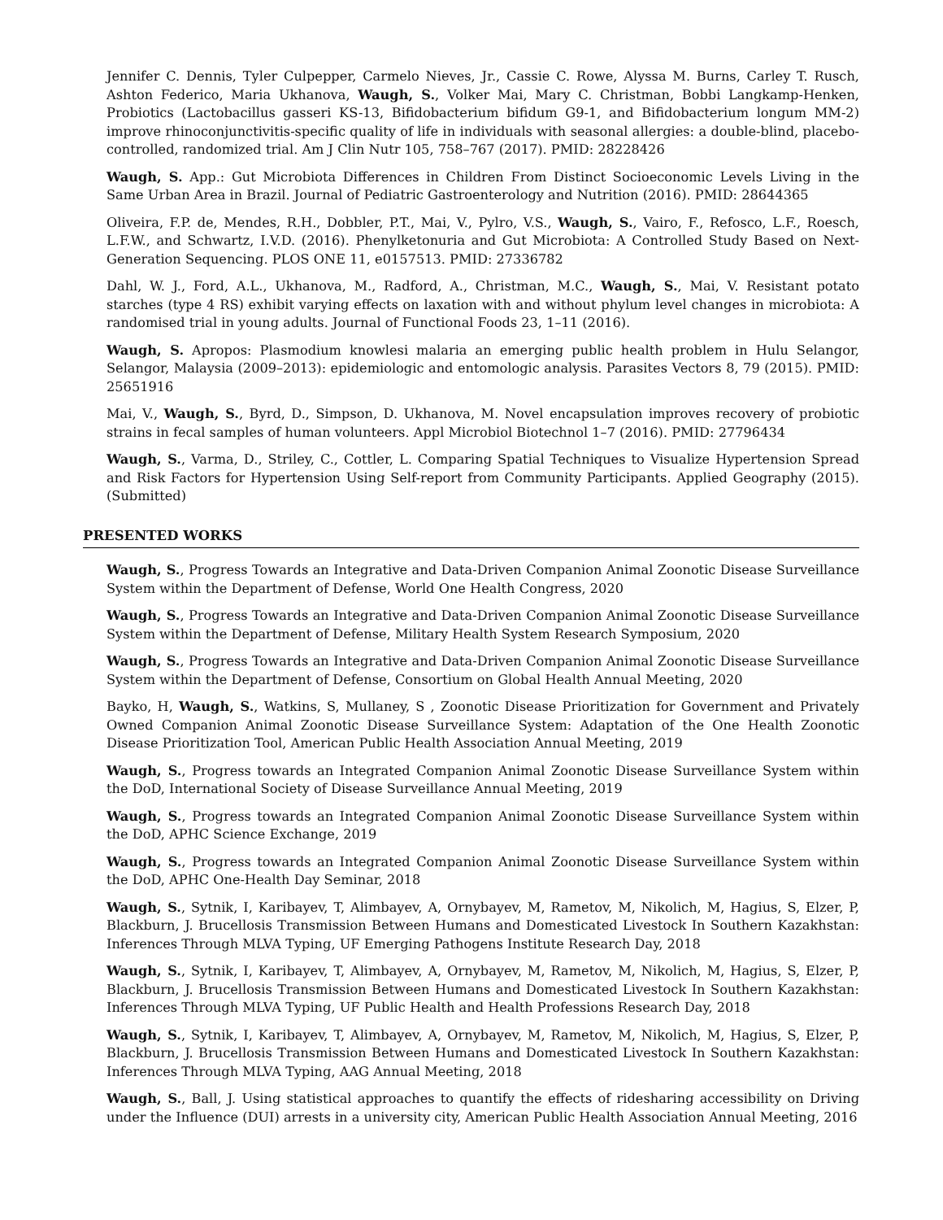Jennifer C. Dennis, Tyler Culpepper, Carmelo Nieves, Jr., Cassie C. Rowe, Alyssa M. Burns, Carley T. Rusch, Ashton Federico, Maria Ukhanova, Waugh, S., Volker Mai, Mary C. Christman, Bobbi Langkamp-Henken, Probiotics (Lactobacillus gasseri KS-13, Bifidobacterium bifidum G9-1, and Bifidobacterium longum MM-2) improve rhinoconjunctivitis-specific quality of life in individuals with seasonal allergies: a double-blind, placebo-controlled, randomized trial. Am J Clin Nutr 105, 758–767 (2017). PMID: 28228426
Waugh, S. App.: Gut Microbiota Differences in Children From Distinct Socioeconomic Levels Living in the Same Urban Area in Brazil. Journal of Pediatric Gastroenterology and Nutrition (2016). PMID: 28644365
Oliveira, F.P. de, Mendes, R.H., Dobbler, P.T., Mai, V., Pylro, V.S., Waugh, S., Vairo, F., Refosco, L.F., Roesch, L.F.W., and Schwartz, I.V.D. (2016). Phenylketonuria and Gut Microbiota: A Controlled Study Based on Next-Generation Sequencing. PLOS ONE 11, e0157513. PMID: 27336782
Dahl, W. J., Ford, A.L., Ukhanova, M., Radford, A., Christman, M.C., Waugh, S., Mai, V. Resistant potato starches (type 4 RS) exhibit varying effects on laxation with and without phylum level changes in microbiota: A randomised trial in young adults. Journal of Functional Foods 23, 1–11 (2016).
Waugh, S. Apropos: Plasmodium knowlesi malaria an emerging public health problem in Hulu Selangor, Selangor, Malaysia (2009–2013): epidemiologic and entomologic analysis. Parasites Vectors 8, 79 (2015). PMID: 25651916
Mai, V., Waugh, S., Byrd, D., Simpson, D. Ukhanova, M. Novel encapsulation improves recovery of probiotic strains in fecal samples of human volunteers. Appl Microbiol Biotechnol 1–7 (2016). PMID: 27796434
Waugh, S., Varma, D., Striley, C., Cottler, L. Comparing Spatial Techniques to Visualize Hypertension Spread and Risk Factors for Hypertension Using Self-report from Community Participants. Applied Geography (2015). (Submitted)
PRESENTED WORKS
Waugh, S., Progress Towards an Integrative and Data-Driven Companion Animal Zoonotic Disease Surveillance System within the Department of Defense, World One Health Congress, 2020
Waugh, S., Progress Towards an Integrative and Data-Driven Companion Animal Zoonotic Disease Surveillance System within the Department of Defense, Military Health System Research Symposium, 2020
Waugh, S., Progress Towards an Integrative and Data-Driven Companion Animal Zoonotic Disease Surveillance System within the Department of Defense, Consortium on Global Health Annual Meeting, 2020
Bayko, H, Waugh, S., Watkins, S, Mullaney, S , Zoonotic Disease Prioritization for Government and Privately Owned Companion Animal Zoonotic Disease Surveillance System: Adaptation of the One Health Zoonotic Disease Prioritization Tool, American Public Health Association Annual Meeting, 2019
Waugh, S., Progress towards an Integrated Companion Animal Zoonotic Disease Surveillance System within the DoD, International Society of Disease Surveillance Annual Meeting, 2019
Waugh, S., Progress towards an Integrated Companion Animal Zoonotic Disease Surveillance System within the DoD, APHC Science Exchange, 2019
Waugh, S., Progress towards an Integrated Companion Animal Zoonotic Disease Surveillance System within the DoD, APHC One-Health Day Seminar, 2018
Waugh, S., Sytnik, I, Karibayev, T, Alimbayev, A, Ornybayev, M, Rametov, M, Nikolich, M, Hagius, S, Elzer, P, Blackburn, J. Brucellosis Transmission Between Humans and Domesticated Livestock In Southern Kazakhstan: Inferences Through MLVA Typing, UF Emerging Pathogens Institute Research Day, 2018
Waugh, S., Sytnik, I, Karibayev, T, Alimbayev, A, Ornybayev, M, Rametov, M, Nikolich, M, Hagius, S, Elzer, P, Blackburn, J. Brucellosis Transmission Between Humans and Domesticated Livestock In Southern Kazakhstan: Inferences Through MLVA Typing, UF Public Health and Health Professions Research Day, 2018
Waugh, S., Sytnik, I, Karibayev, T, Alimbayev, A, Ornybayev, M, Rametov, M, Nikolich, M, Hagius, S, Elzer, P, Blackburn, J. Brucellosis Transmission Between Humans and Domesticated Livestock In Southern Kazakhstan: Inferences Through MLVA Typing, AAG Annual Meeting, 2018
Waugh, S., Ball, J. Using statistical approaches to quantify the effects of ridesharing accessibility on Driving under the Influence (DUI) arrests in a university city, American Public Health Association Annual Meeting, 2016